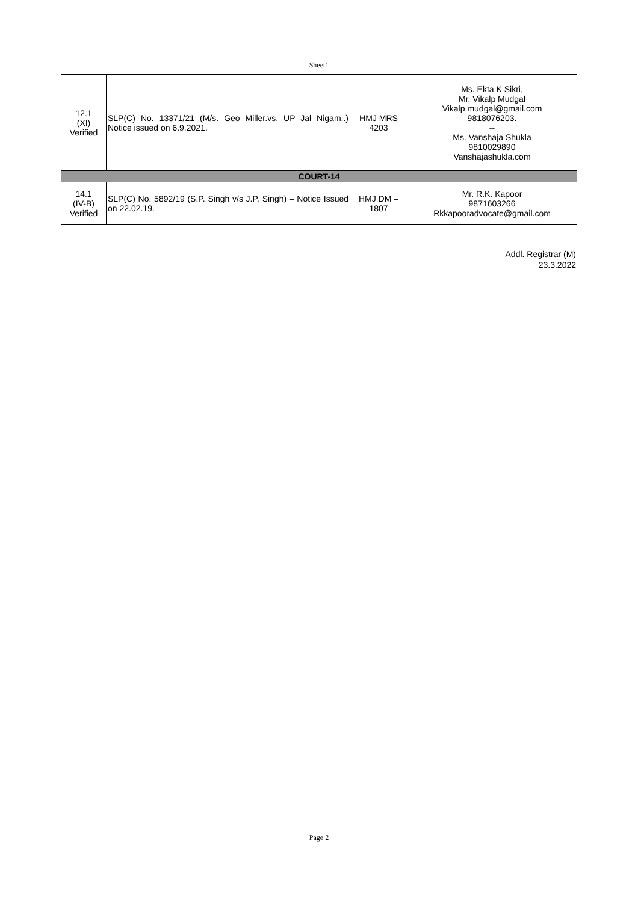Sheet1
| 12.1 (XI) Verified | SLP(C) No. 13371/21 (M/s. Geo Miller.vs. UP Jal Nigam..) Notice issued on 6.9.2021. | HMJ MRS 4203 | Ms. Ekta K Sikri, Mr. Vikalp Mudgal Vikalp.mudgal@gmail.com 9818076203. -- Ms. Vanshaja Shukla 9810029890 Vanshajashukla.com |
| COURT-14 | | | |
| 14.1 (IV-B) Verified | SLP(C) No. 5892/19 (S.P. Singh v/s J.P. Singh) – Notice Issued on 22.02.19. | HMJ DM – 1807 | Mr. R.K. Kapoor 9871603266 Rkkapooradvocate@gmail.com |
Addl. Registrar (M)
23.3.2022
Page 2